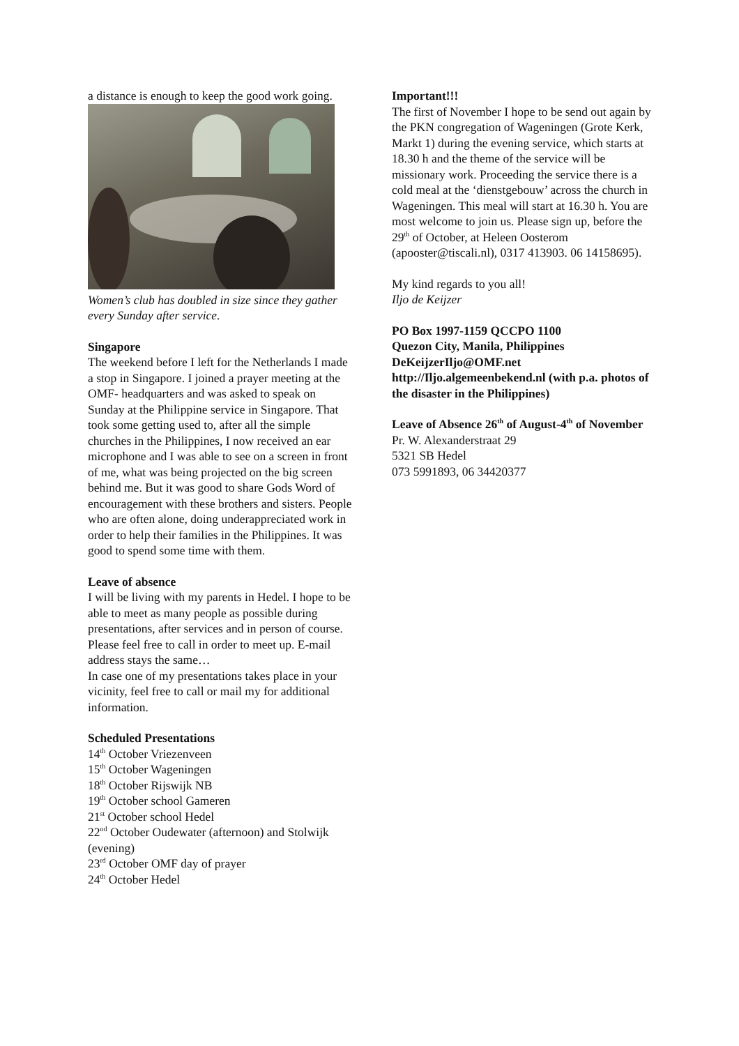a distance is enough to keep the good work going.
Women’s club has doubled in size since they gather every Sunday after service.
Singapore
The weekend before I left for the Netherlands I made a stop in Singapore. I joined a prayer meeting at the OMF- headquarters and was asked to speak on Sunday at the Philippine service in Singapore. That took some getting used to, after all the simple churches in the Philippines, I now received an ear microphone and I was able to see on a screen in front of me, what was being projected on the big screen behind me. But it was good to share Gods Word of encouragement with these brothers and sisters. People who are often alone, doing underappreciated work in order to help their families in the Philippines. It was good to spend some time with them.
Leave of absence
I will be living with my parents in Hedel. I hope to be able to meet as many people as possible during presentations, after services and in person of course. Please feel free to call in order to meet up. E-mail address stays the same…
In case one of my presentations takes place in your vicinity, feel free to call or mail my for additional information.
Scheduled Presentations
14<sup>th</sup> October Vriezenveen
15<sup>th</sup> October Wageningen
18<sup>th</sup> October Rijswijk NB
19<sup>th</sup> October school Gameren
21<sup>st</sup> October school Hedel
22<sup>nd</sup> October Oudewater (afternoon) and Stolwijk (evening)
23<sup>rd</sup> October OMF day of prayer
24<sup>th</sup> October Hedel
Important!!!
The first of November I hope to be send out again by the PKN congregation of Wageningen (Grote Kerk, Markt 1) during the evening service, which starts at 18.30 h and the theme of the service will be missionary work. Proceeding the service there is a cold meal at the ‘dienstgebouw’ across the church in Wageningen. This meal will start at 16.30 h. You are most welcome to join us. Please sign up, before the 29<sup>th</sup> of October, at Heleen Oosterom (apooster@tiscali.nl), 0317 413903. 06 14158695).
My kind regards to you all!
Iljo de Keijzer
PO Box 1997-1159 QCCPO 1100
Quezon City, Manila, Philippines
DeKeijzerIljo@OMF.net
http://Iljo.algemeenbekend.nl (with p.a. photos of the disaster in the Philippines)
Leave of Absence 26<sup>th</sup> of August-4<sup>th</sup> of November
Pr. W. Alexanderstraat 29
5321 SB Hedel
073 5991893, 06 34420377